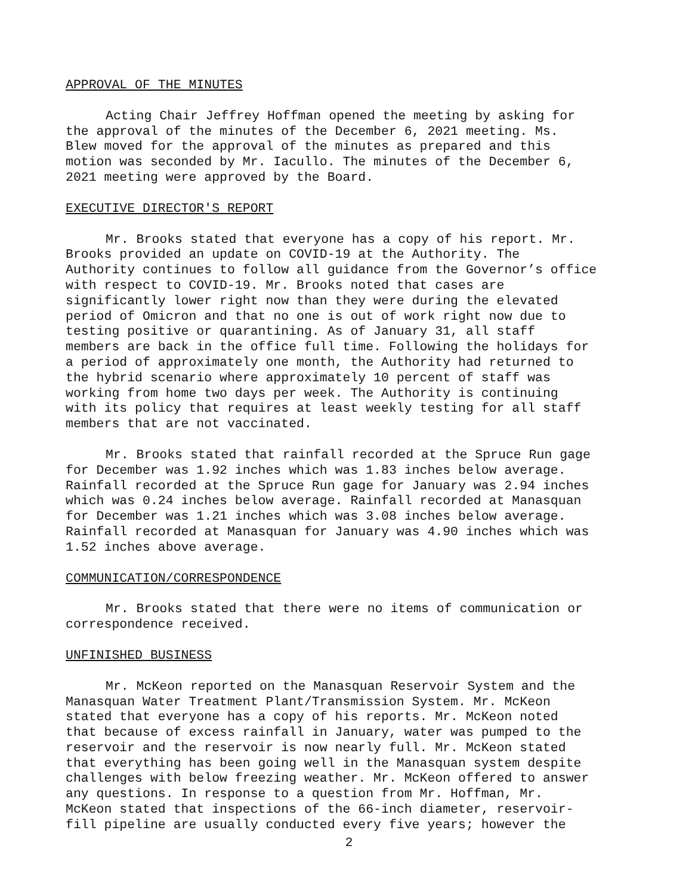APPROVAL OF THE MINUTES
Acting Chair Jeffrey Hoffman opened the meeting by asking for the approval of the minutes of the December 6, 2021 meeting. Ms. Blew moved for the approval of the minutes as prepared and this motion was seconded by Mr. Iacullo. The minutes of the December 6, 2021 meeting were approved by the Board.
EXECUTIVE DIRECTOR'S REPORT
Mr. Brooks stated that everyone has a copy of his report. Mr. Brooks provided an update on COVID-19 at the Authority. The Authority continues to follow all guidance from the Governor’s office with respect to COVID-19. Mr. Brooks noted that cases are significantly lower right now than they were during the elevated period of Omicron and that no one is out of work right now due to testing positive or quarantining. As of January 31, all staff members are back in the office full time. Following the holidays for a period of approximately one month, the Authority had returned to the hybrid scenario where approximately 10 percent of staff was working from home two days per week. The Authority is continuing with its policy that requires at least weekly testing for all staff members that are not vaccinated.
Mr. Brooks stated that rainfall recorded at the Spruce Run gage for December was 1.92 inches which was 1.83 inches below average. Rainfall recorded at the Spruce Run gage for January was 2.94 inches which was 0.24 inches below average. Rainfall recorded at Manasquan for December was 1.21 inches which was 3.08 inches below average. Rainfall recorded at Manasquan for January was 4.90 inches which was 1.52 inches above average.
COMMUNICATION/CORRESPONDENCE
Mr. Brooks stated that there were no items of communication or correspondence received.
UNFINISHED BUSINESS
Mr. McKeon reported on the Manasquan Reservoir System and the Manasquan Water Treatment Plant/Transmission System. Mr. McKeon stated that everyone has a copy of his reports. Mr. McKeon noted that because of excess rainfall in January, water was pumped to the reservoir and the reservoir is now nearly full. Mr. McKeon stated that everything has been going well in the Manasquan system despite challenges with below freezing weather. Mr. McKeon offered to answer any questions. In response to a question from Mr. Hoffman, Mr. McKeon stated that inspections of the 66-inch diameter, reservoir- fill pipeline are usually conducted every five years; however the
2